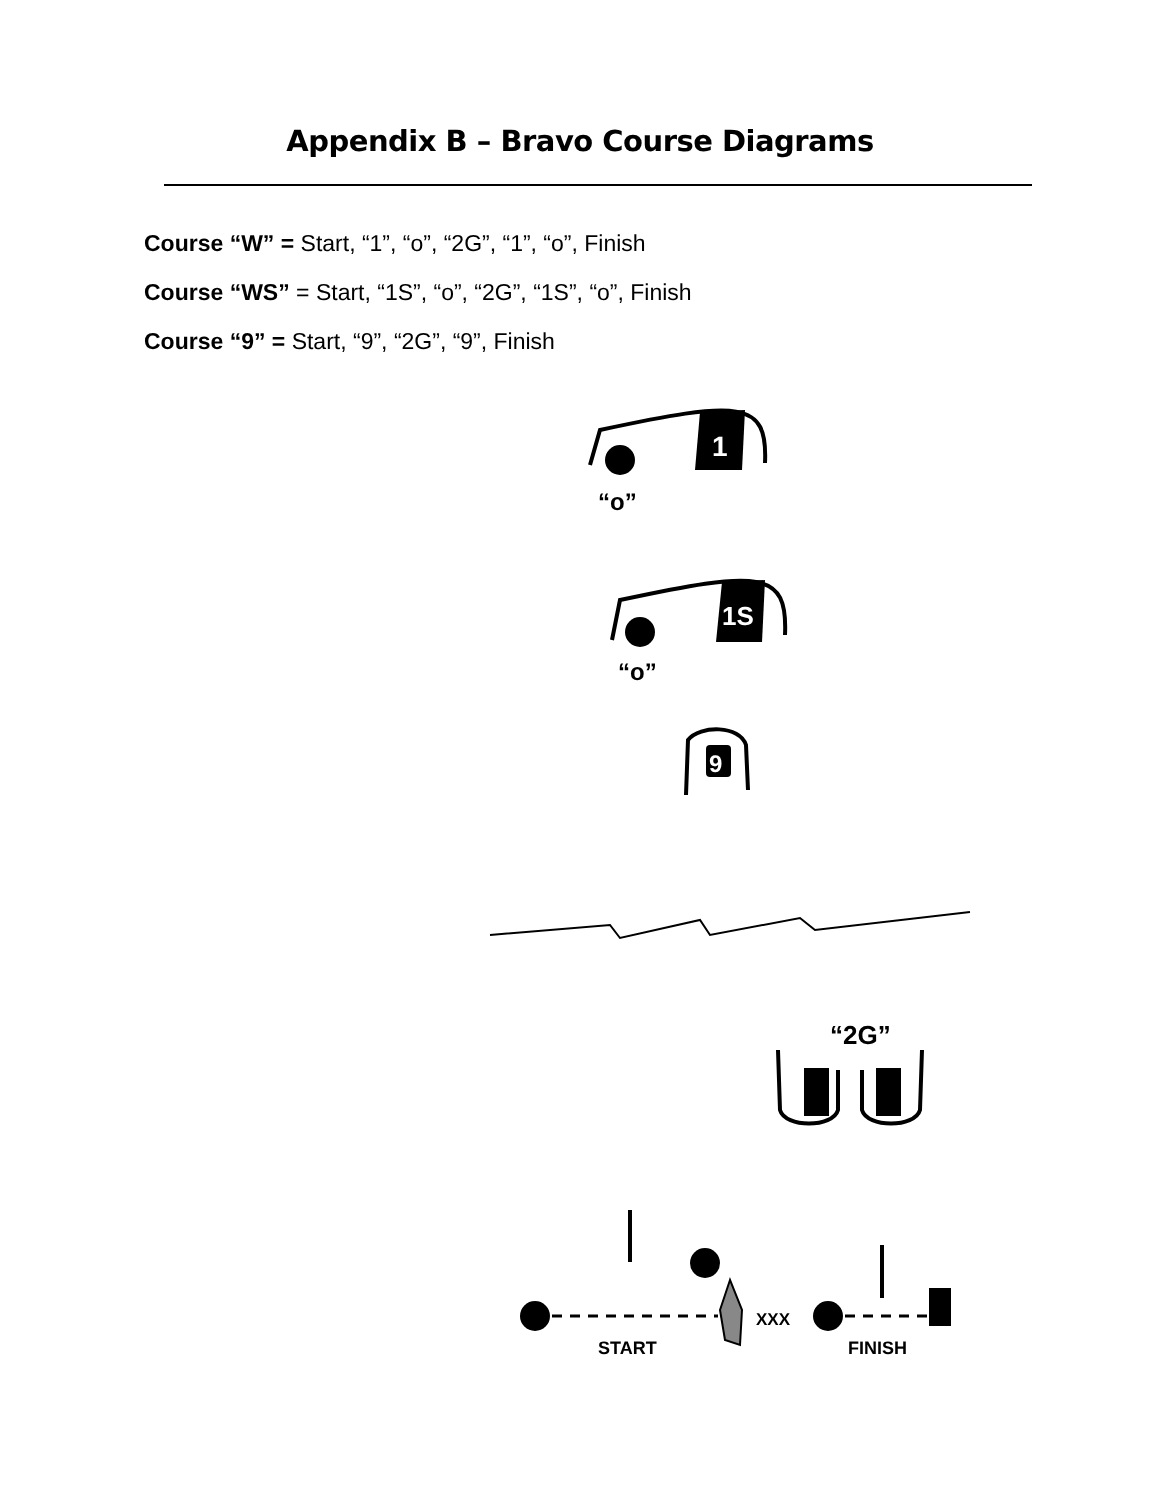Appendix B – Bravo Course Diagrams
Course “W” = Start, “1”, “o”, “2G”, “1”, “o”, Finish
Course “WS” = Start, “1S”, “o”, “2G”, “1S”, “o”, Finish
Course “9” = Start, “9”, “2G”, “9”, Finish
1
“o”
1S
“o”
9
“2G”
XXX
START
FINISH